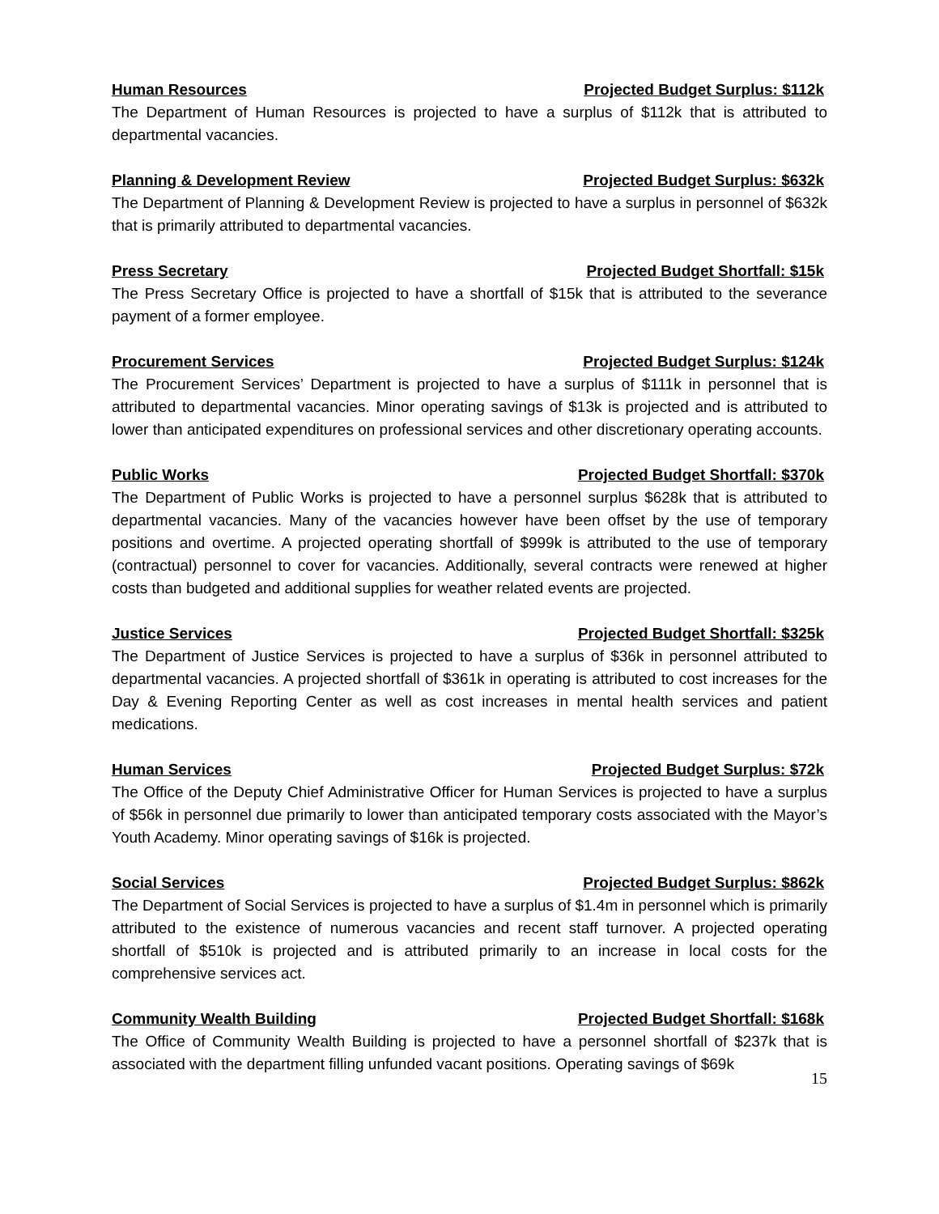Human Resources Projected Budget Surplus: $112k
The Department of Human Resources is projected to have a surplus of $112k that is attributed to departmental vacancies.
Planning & Development Review Projected Budget Surplus: $632k
The Department of Planning & Development Review is projected to have a surplus in personnel of $632k that is primarily attributed to departmental vacancies.
Press Secretary Projected Budget Shortfall: $15k
The Press Secretary Office is projected to have a shortfall of $15k that is attributed to the severance payment of a former employee.
Procurement Services Projected Budget Surplus: $124k
The Procurement Services’ Department is projected to have a surplus of $111k in personnel that is attributed to departmental vacancies. Minor operating savings of $13k is projected and is attributed to lower than anticipated expenditures on professional services and other discretionary operating accounts.
Public Works Projected Budget Shortfall: $370k
The Department of Public Works is projected to have a personnel surplus $628k that is attributed to departmental vacancies. Many of the vacancies however have been offset by the use of temporary positions and overtime. A projected operating shortfall of $999k is attributed to the use of temporary (contractual) personnel to cover for vacancies. Additionally, several contracts were renewed at higher costs than budgeted and additional supplies for weather related events are projected.
Justice Services Projected Budget Shortfall: $325k
The Department of Justice Services is projected to have a surplus of $36k in personnel attributed to departmental vacancies. A projected shortfall of $361k in operating is attributed to cost increases for the Day & Evening Reporting Center as well as cost increases in mental health services and patient medications.
Human Services Projected Budget Surplus: $72k
The Office of the Deputy Chief Administrative Officer for Human Services is projected to have a surplus of $56k in personnel due primarily to lower than anticipated temporary costs associated with the Mayor’s Youth Academy. Minor operating savings of $16k is projected.
Social Services Projected Budget Surplus: $862k
The Department of Social Services is projected to have a surplus of $1.4m in personnel which is primarily attributed to the existence of numerous vacancies and recent staff turnover. A projected operating shortfall of $510k is projected and is attributed primarily to an increase in local costs for the comprehensive services act.
Community Wealth Building Projected Budget Shortfall: $168k
The Office of Community Wealth Building is projected to have a personnel shortfall of $237k that is associated with the department filling unfunded vacant positions. Operating savings of $69k
15